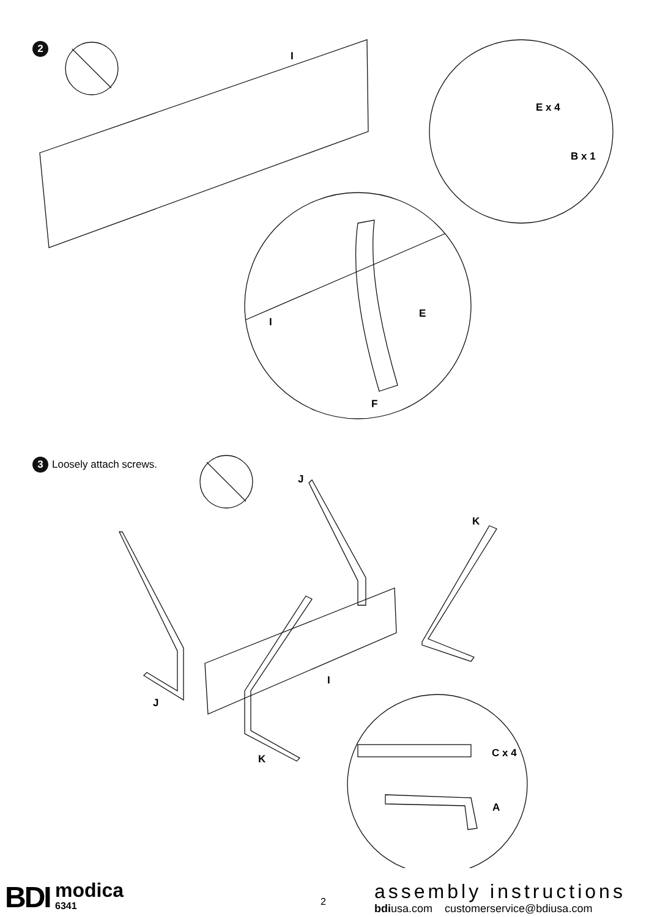2
I
E x 4
B x 1
E
I
F
3 Loosely attach screws.
J
K
I
J
K C x 4
A
BDI modica
6341 2 assembly instructions
bdiusa.com customerservice@bdiusa.com